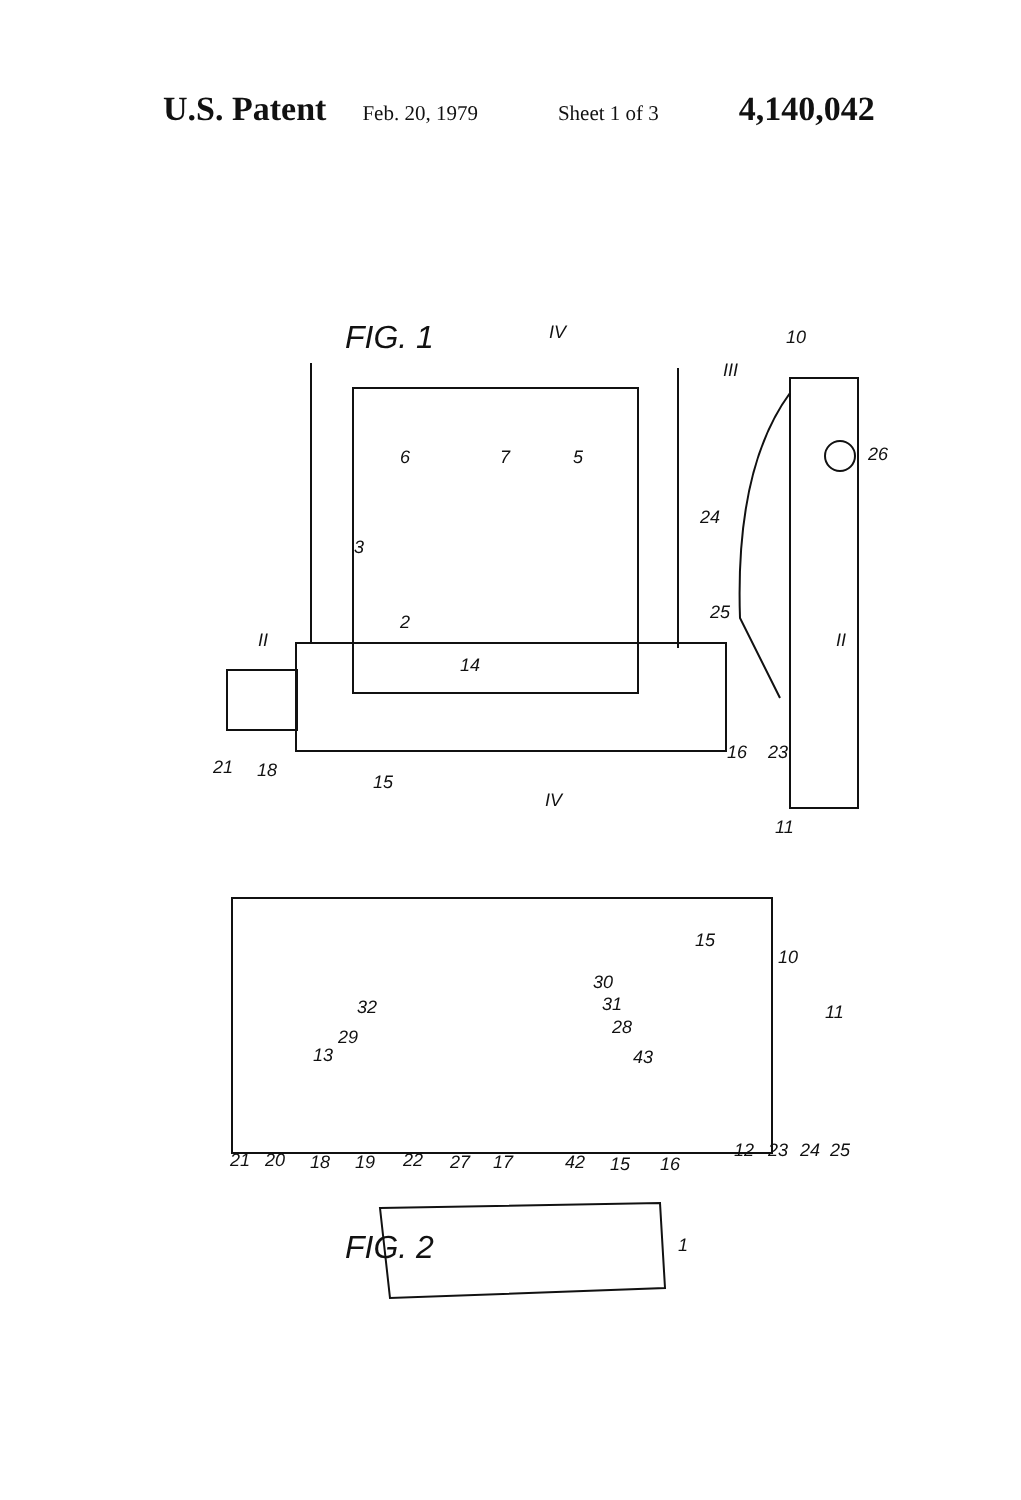U.S. Patent Feb. 20, 1979 Sheet 1 of 3 4,140,042
FIG. 1
FIG. 2
6
7
5
3
2
14
IV
III
10
26
24
25
II
II
21
18
15
16
23
IV
11
15
10
30
32
31
29
28
13
43
11
21
20
18
19
22
27
17
42
15
16
12
23
24
25
1